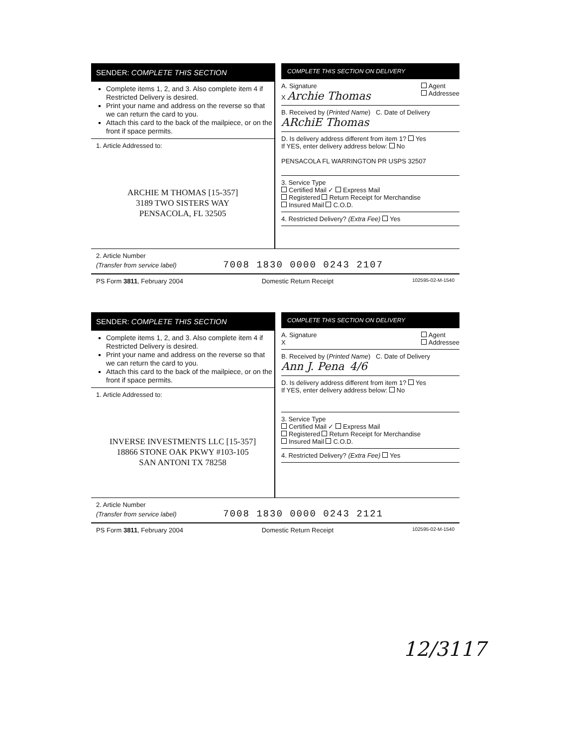SENDER: COMPLETE THIS SECTION
Complete items 1, 2, and 3. Also complete item 4 if Restricted Delivery is desired.
Print your name and address on the reverse so that we can return the card to you.
Attach this card to the back of the mailpiece, or on the front if space permits.
1. Article Addressed to:
ARCHIE M THOMAS [15-357]
3189 TWO SISTERS WAY
PENSACOLA, FL 32505
COMPLETE THIS SECTION ON DELIVERY
A. Signature Agent
Addressee
X Archie Thomas
B. Received by (Printed Name) C. Date of Delivery
ARchiE Thomas
D. Is delivery address different from item 1? Yes
If YES, enter delivery address below: No
PENSACOLA FL WARRINGTON PR USPS 32507
3. Service Type
Certified Mail ✓ Express Mail
Registered Return Receipt for Merchandise
Insured Mail C.O.D.
4. Restricted Delivery? (Extra Fee) Yes
2. Article Number
(Transfer from service label) 7008 1830 0000 0243 2107
PS Form 3811, February 2004 Domestic Return Receipt 102595-02-M-1540
SENDER: COMPLETE THIS SECTION
Complete items 1, 2, and 3. Also complete item 4 if Restricted Delivery is desired.
Print your name and address on the reverse so that we can return the card to you.
Attach this card to the back of the mailpiece, or on the front if space permits.
1. Article Addressed to:
INVERSE INVESTMENTS LLC [15-357]
18866 STONE OAK PKWY #103-105
SAN ANTONI TX 78258
COMPLETE THIS SECTION ON DELIVERY
A. Signature Agent
Addressee
X
B. Received by (Printed Name) C. Date of Delivery
Ann J. Pena 4/6
D. Is delivery address different from item 1? Yes
If YES, enter delivery address below: No
3. Service Type
Certified Mail ✓ Express Mail
Registered Return Receipt for Merchandise
Insured Mail C.O.D.
4. Restricted Delivery? (Extra Fee) Yes
2. Article Number
(Transfer from service label) 7008 1830 0000 0243 2121
PS Form 3811, February 2004 Domestic Return Receipt 102595-02-M-1540
12/3117